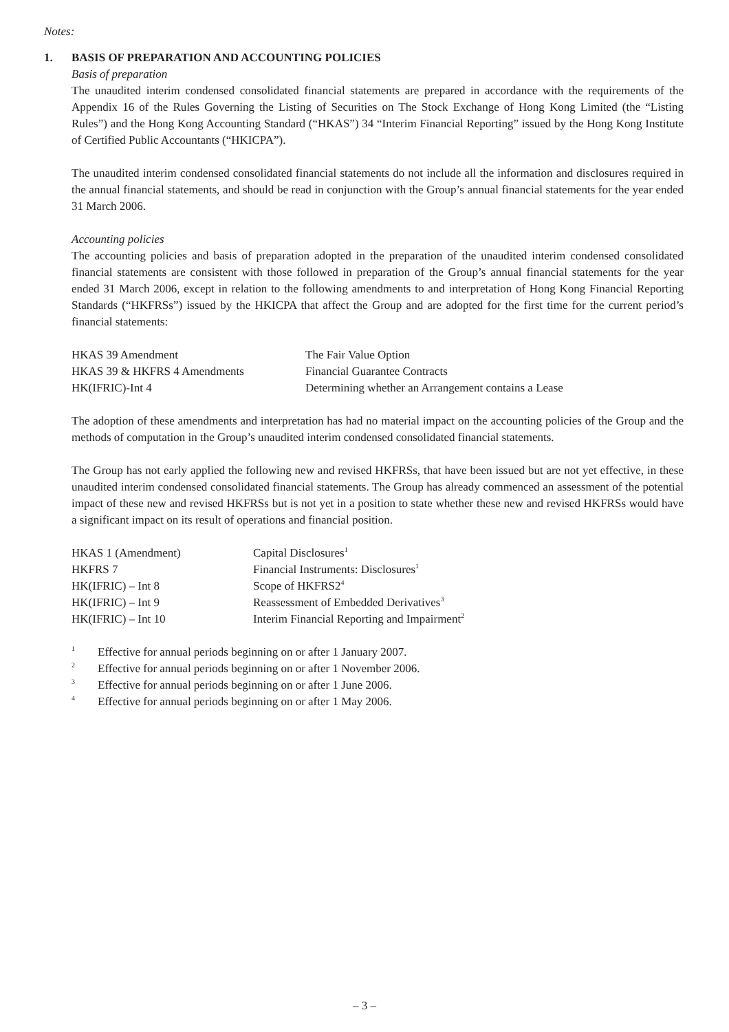Notes:
1. BASIS OF PREPARATION AND ACCOUNTING POLICIES
Basis of preparation
The unaudited interim condensed consolidated financial statements are prepared in accordance with the requirements of the Appendix 16 of the Rules Governing the Listing of Securities on The Stock Exchange of Hong Kong Limited (the “Listing Rules”) and the Hong Kong Accounting Standard (“HKAS”) 34 “Interim Financial Reporting” issued by the Hong Kong Institute of Certified Public Accountants (“HKICPA”).
The unaudited interim condensed consolidated financial statements do not include all the information and disclosures required in the annual financial statements, and should be read in conjunction with the Group’s annual financial statements for the year ended 31 March 2006.
Accounting policies
The accounting policies and basis of preparation adopted in the preparation of the unaudited interim condensed consolidated financial statements are consistent with those followed in preparation of the Group’s annual financial statements for the year ended 31 March 2006, except in relation to the following amendments to and interpretation of Hong Kong Financial Reporting Standards (“HKFRSs”) issued by the HKICPA that affect the Group and are adopted for the first time for the current period’s financial statements:
| HKAS 39 Amendment | The Fair Value Option |
| HKAS 39 & HKFRS 4 Amendments | Financial Guarantee Contracts |
| HK(IFRIC)-Int 4 | Determining whether an Arrangement contains a Lease |
The adoption of these amendments and interpretation has had no material impact on the accounting policies of the Group and the methods of computation in the Group’s unaudited interim condensed consolidated financial statements.
The Group has not early applied the following new and revised HKFRSs, that have been issued but are not yet effective, in these unaudited interim condensed consolidated financial statements. The Group has already commenced an assessment of the potential impact of these new and revised HKFRSs but is not yet in a position to state whether these new and revised HKFRSs would have a significant impact on its result of operations and financial position.
| HKAS 1 (Amendment) | Capital Disclosures<sup>1</sup> |
| HKFRS 7 | Financial Instruments: Disclosures<sup>1</sup> |
| HK(IFRIC) – Int 8 | Scope of HKFRS2<sup>4</sup> |
| HK(IFRIC) – Int 9 | Reassessment of Embedded Derivatives<sup>3</sup> |
| HK(IFRIC) – Int 10 | Interim Financial Reporting and Impairment<sup>2</sup> |
| <sup>1</sup> | Effective for annual periods beginning on or after 1 January 2007. |
| <sup>2</sup> | Effective for annual periods beginning on or after 1 November 2006. |
| <sup>3</sup> | Effective for annual periods beginning on or after 1 June 2006. |
| <sup>4</sup> | Effective for annual periods beginning on or after 1 May 2006. |
– 3 –